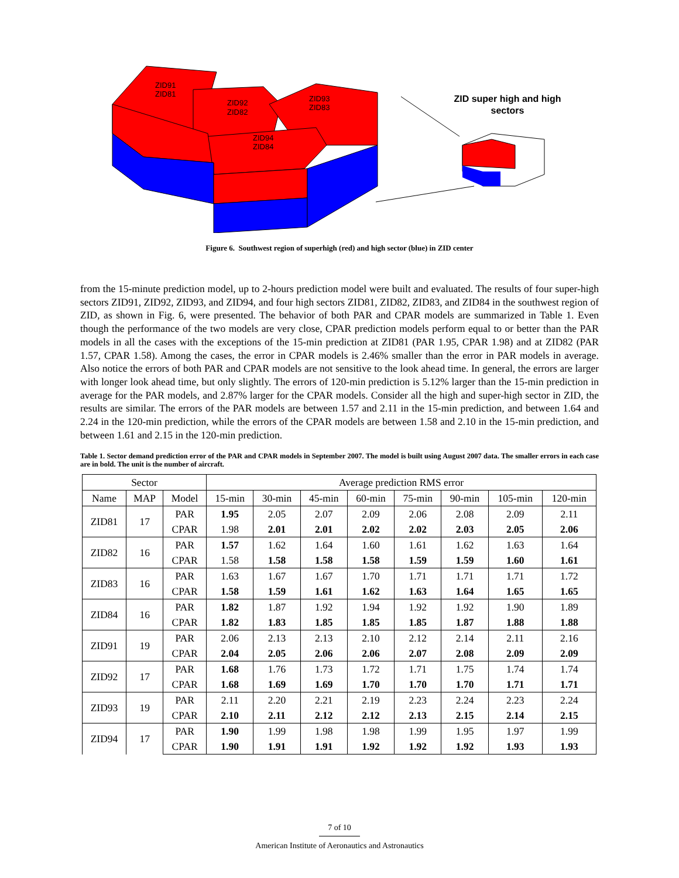ZID91
ZID81
ZID92
ZID82
ZID93
ZID83
ZID94
ZID84
ZID super high and high
sectors
Figure 6. Southwest region of superhigh (red) and high sector (blue) in ZID center
from the 15-minute prediction model, up to 2-hours prediction model were built and evaluated. The results of four super-high sectors ZID91, ZID92, ZID93, and ZID94, and four high sectors ZID81, ZID82, ZID83, and ZID84 in the southwest region of ZID, as shown in Fig. 6, were presented. The behavior of both PAR and CPAR models are summarized in Table 1. Even though the performance of the two models are very close, CPAR prediction models perform equal to or better than the PAR models in all the cases with the exceptions of the 15-min prediction at ZID81 (PAR 1.95, CPAR 1.98) and at ZID82 (PAR 1.57, CPAR 1.58). Among the cases, the error in CPAR models is 2.46% smaller than the error in PAR models in average. Also notice the errors of both PAR and CPAR models are not sensitive to the look ahead time. In general, the errors are larger with longer look ahead time, but only slightly. The errors of 120-min prediction is 5.12% larger than the 15-min prediction in average for the PAR models, and 2.87% larger for the CPAR models. Consider all the high and super-high sector in ZID, the results are similar. The errors of the PAR models are between 1.57 and 2.11 in the 15-min prediction, and between 1.64 and 2.24 in the 120-min prediction, while the errors of the CPAR models are between 1.58 and 2.10 in the 15-min prediction, and between 1.61 and 2.15 in the 120-min prediction.
Table 1. Sector demand prediction error of the PAR and CPAR models in September 2007. The model is built using August 2007 data. The smaller errors in each case are in bold. The unit is the number of aircraft.
| Sector | | | Average prediction RMS error | | | | | | | |
| --- | --- | --- | --- | --- | --- | --- | --- | --- | --- | --- |
| Name | MAP | Model | 15-min | 30-min | 45-min | 60-min | 75-min | 90-min | 105-min | 120-min |
| ZID81 | 17 | PAR | 1.95 | 2.05 | 2.07 | 2.09 | 2.06 | 2.08 | 2.09 | 2.11 |
| | | CPAR | 1.98 | 2.01 | 2.01 | 2.02 | 2.02 | 2.03 | 2.05 | 2.06 |
| ZID82 | 16 | PAR | 1.57 | 1.62 | 1.64 | 1.60 | 1.61 | 1.62 | 1.63 | 1.64 |
| | | CPAR | 1.58 | 1.58 | 1.58 | 1.58 | 1.59 | 1.59 | 1.60 | 1.61 |
| ZID83 | 16 | PAR | 1.63 | 1.67 | 1.67 | 1.70 | 1.71 | 1.71 | 1.71 | 1.72 |
| | | CPAR | 1.58 | 1.59 | 1.61 | 1.62 | 1.63 | 1.64 | 1.65 | 1.65 |
| ZID84 | 16 | PAR | 1.82 | 1.87 | 1.92 | 1.94 | 1.92 | 1.92 | 1.90 | 1.89 |
| | | CPAR | 1.82 | 1.83 | 1.85 | 1.85 | 1.85 | 1.87 | 1.88 | 1.88 |
| ZID91 | 19 | PAR | 2.06 | 2.13 | 2.13 | 2.10 | 2.12 | 2.14 | 2.11 | 2.16 |
| | | CPAR | 2.04 | 2.05 | 2.06 | 2.06 | 2.07 | 2.08 | 2.09 | 2.09 |
| ZID92 | 17 | PAR | 1.68 | 1.76 | 1.73 | 1.72 | 1.71 | 1.75 | 1.74 | 1.74 |
| | | CPAR | 1.68 | 1.69 | 1.69 | 1.70 | 1.70 | 1.70 | 1.71 | 1.71 |
| ZID93 | 19 | PAR | 2.11 | 2.20 | 2.21 | 2.19 | 2.23 | 2.24 | 2.23 | 2.24 |
| | | CPAR | 2.10 | 2.11 | 2.12 | 2.12 | 2.13 | 2.15 | 2.14 | 2.15 |
| ZID94 | 17 | PAR | 1.90 | 1.99 | 1.98 | 1.98 | 1.99 | 1.95 | 1.97 | 1.99 |
| | | CPAR | 1.90 | 1.91 | 1.91 | 1.92 | 1.92 | 1.92 | 1.93 | 1.93 |
7 of 10
American Institute of Aeronautics and Astronautics